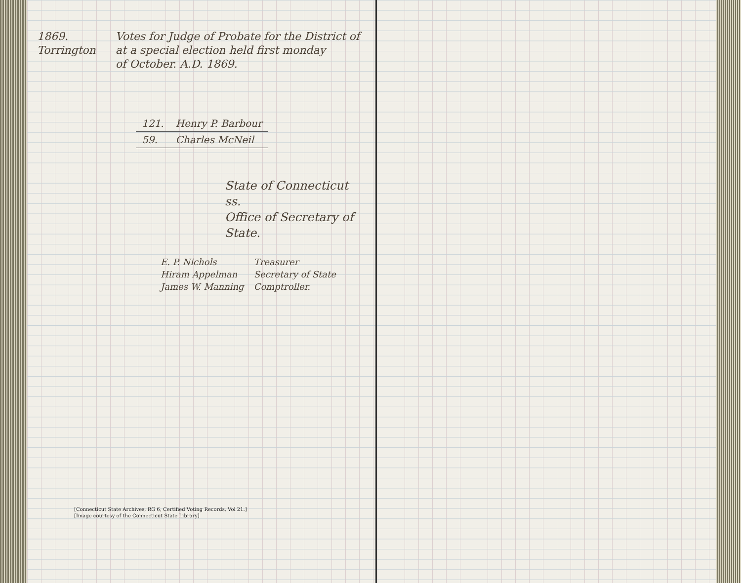1869.
Torrington
Votes for Judge of Probate for the District of
at a special election held first monday
of October. A.D. 1869.
| 121. | Henry P. Barbour |
| 59. | Charles McNeil |
State of Connecticut ss.
Office of Secretary of State.
| E. P. Nichols | Treasurer |
| Hiram Appelman | Secretary of State |
| James W. Manning | Comptroller. |
[Connecticut State Archives, RG 6, Certified Voting Records, Vol 21.]
[Image courtesy of the Connecticut State Library]